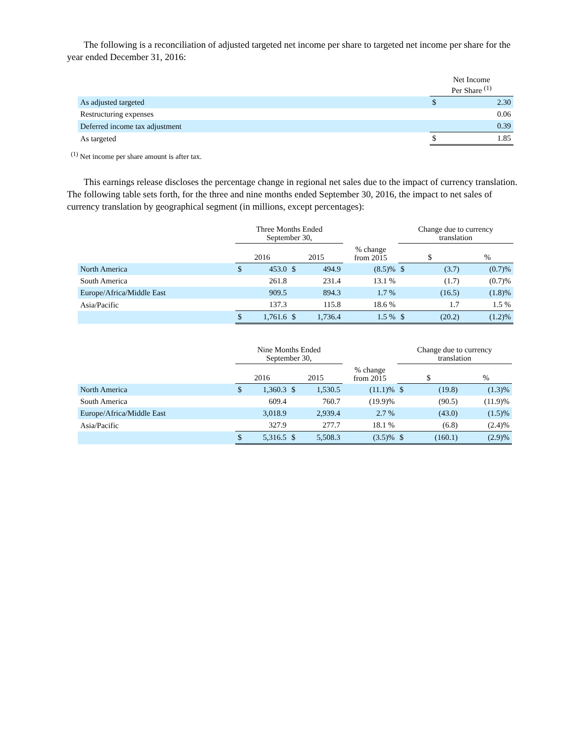The following is a reconciliation of adjusted targeted net income per share to targeted net income per share for the year ended December 31, 2016:
| | Net Income Per Share <sup>(1)</sup> | |
| --- | --- | --- |
| As adjusted targeted | $ | 2.30 |
| Restructuring expenses | | 0.06 |
| Deferred income tax adjustment | | 0.39 |
| As targeted | $ | 1.85 |
<sup>(1)</sup> Net income per share amount is after tax.
This earnings release discloses the percentage change in regional net sales due to the impact of currency translation. The following table sets forth, for the three and nine months ended September 30, 2016, the impact to net sales of currency translation by geographical segment (in millions, except percentages):
| | Three Months Ended September 30, | | | | | Change due to currency translation | | |
| --- | --- | --- | --- | --- | --- | --- | --- | --- |
| | 2016 | | 2015 | | % change from 2015 | $ | | % |
| North America | $ | 453.0 | $ | 494.9 | (8.5)% | $ | (3.7) | (0.7)% |
| South America | | 261.8 | | 231.4 | 13.1 % | | (1.7) | (0.7)% |
| Europe/Africa/Middle East | | 909.5 | | 894.3 | 1.7 % | | (16.5) | (1.8)% |
| Asia/Pacific | | 137.3 | | 115.8 | 18.6 % | | 1.7 | 1.5 % |
| | $ | 1,761.6 | $ | 1,736.4 | 1.5 % | $ | (20.2) | (1.2)% |
| | Nine Months Ended September 30, | | | | | Change due to currency translation | | |
| --- | --- | --- | --- | --- | --- | --- | --- | --- |
| | 2016 | | 2015 | | % change from 2015 | $ | | % |
| North America | $ | 1,360.3 | $ | 1,530.5 | (11.1)% | $ | (19.8) | (1.3)% |
| South America | | 609.4 | | 760.7 | (19.9)% | | (90.5) | (11.9)% |
| Europe/Africa/Middle East | | 3,018.9 | | 2,939.4 | 2.7 % | | (43.0) | (1.5)% |
| Asia/Pacific | | 327.9 | | 277.7 | 18.1 % | | (6.8) | (2.4)% |
| | $ | 5,316.5 | $ | 5,508.3 | (3.5)% | $ | (160.1) | (2.9)% |